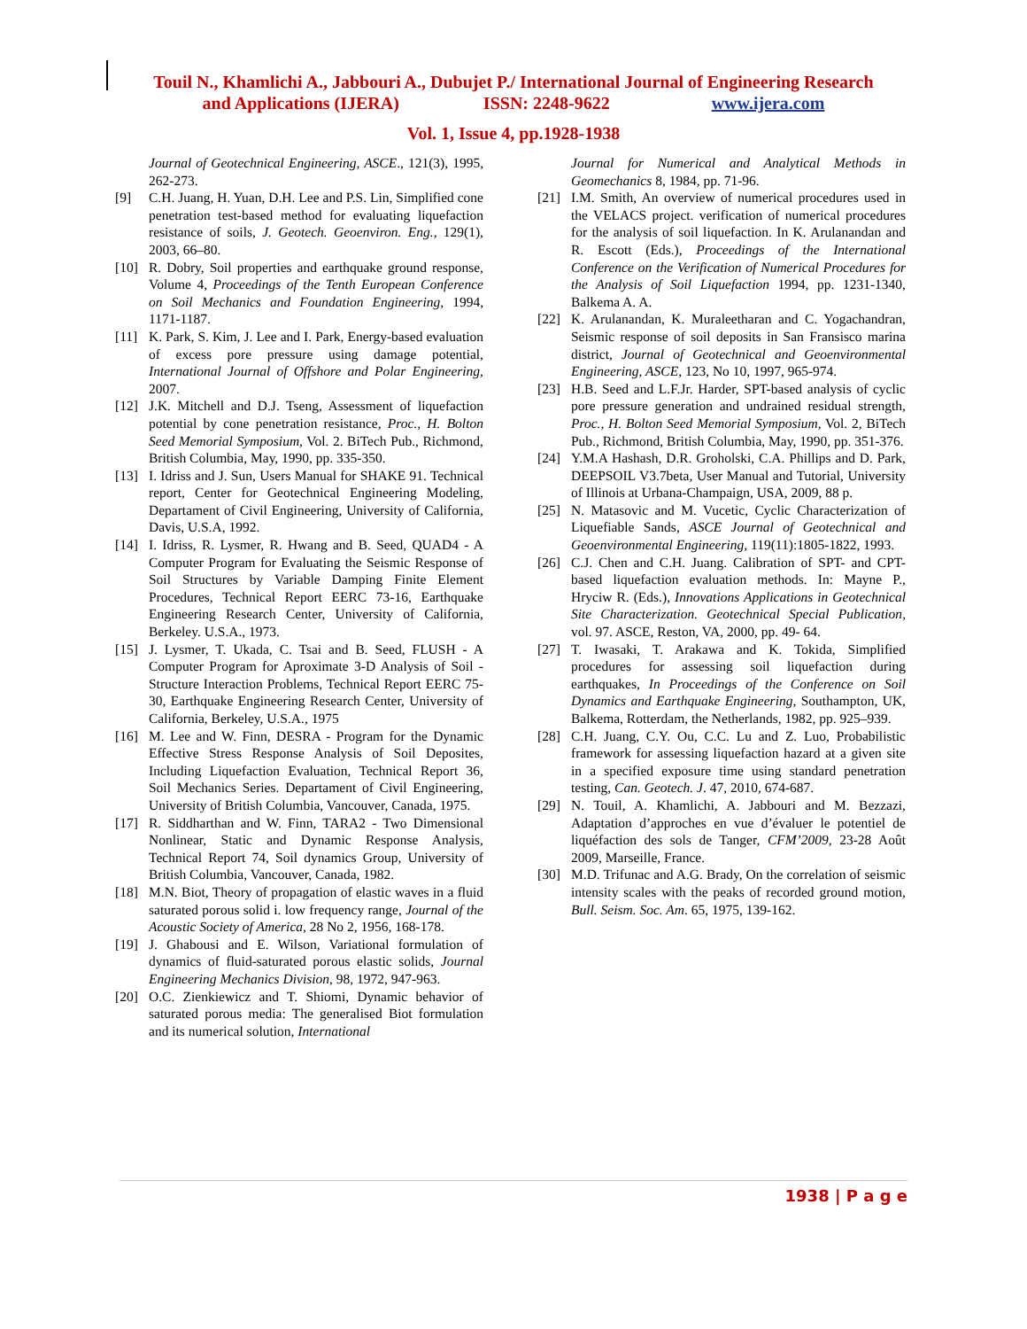Touil N., Khamlichi A., Jabbouri A., Dubujet P./ International Journal of Engineering Research
and Applications (IJERA) ISSN: 2248-9622 www.ijera.com
Vol. 1, Issue 4, pp.1928-1938
Journal of Geotechnical Engineering, ASCE., 121(3), 1995, 262-273.
[9] C.H. Juang, H. Yuan, D.H. Lee and P.S. Lin, Simplified cone penetration test-based method for evaluating liquefaction resistance of soils, J. Geotech. Geoenviron. Eng., 129(1), 2003, 66–80.
[10] R. Dobry, Soil properties and earthquake ground response, Volume 4, Proceedings of the Tenth European Conference on Soil Mechanics and Foundation Engineering, 1994, 1171-1187.
[11] K. Park, S. Kim, J. Lee and I. Park, Energy-based evaluation of excess pore pressure using damage potential, International Journal of Offshore and Polar Engineering, 2007.
[12] J.K. Mitchell and D.J. Tseng, Assessment of liquefaction potential by cone penetration resistance, Proc., H. Bolton Seed Memorial Symposium, Vol. 2. BiTech Pub., Richmond, British Columbia, May, 1990, pp. 335-350.
[13] I. Idriss and J. Sun, Users Manual for SHAKE 91. Technical report, Center for Geotechnical Engineering Modeling, Departament of Civil Engineering, University of California, Davis, U.S.A, 1992.
[14] I. Idriss, R. Lysmer, R. Hwang and B. Seed, QUAD4 - A Computer Program for Evaluating the Seismic Response of Soil Structures by Variable Damping Finite Element Procedures, Technical Report EERC 73-16, Earthquake Engineering Research Center, University of California, Berkeley. U.S.A., 1973.
[15] J. Lysmer, T. Ukada, C. Tsai and B. Seed, FLUSH - A Computer Program for Aproximate 3-D Analysis of Soil - Structure Interaction Problems, Technical Report EERC 75-30, Earthquake Engineering Research Center, University of California, Berkeley, U.S.A., 1975
[16] M. Lee and W. Finn, DESRA - Program for the Dynamic Effective Stress Response Analysis of Soil Deposites, Including Liquefaction Evaluation, Technical Report 36, Soil Mechanics Series. Departament of Civil Engineering, University of British Columbia, Vancouver, Canada, 1975.
[17] R. Siddharthan and W. Finn, TARA2 - Two Dimensional Nonlinear, Static and Dynamic Response Analysis, Technical Report 74, Soil dynamics Group, University of British Columbia, Vancouver, Canada, 1982.
[18] M.N. Biot, Theory of propagation of elastic waves in a fluid saturated porous solid i. low frequency range, Journal of the Acoustic Society of America, 28 No 2, 1956, 168-178.
[19] J. Ghabousi and E. Wilson, Variational formulation of dynamics of fluid-saturated porous elastic solids, Journal Engineering Mechanics Division, 98, 1972, 947-963.
[20] O.C. Zienkiewicz and T. Shiomi, Dynamic behavior of saturated porous media: The generalised Biot formulation and its numerical solution, International
Journal for Numerical and Analytical Methods in Geomechanics 8, 1984, pp. 71-96.
[21] I.M. Smith, An overview of numerical procedures used in the VELACS project. verification of numerical procedures for the analysis of soil liquefaction. In K. Arulanandan and R. Escott (Eds.), Proceedings of the International Conference on the Verification of Numerical Procedures for the Analysis of Soil Liquefaction 1994, pp. 1231-1340, Balkema A. A.
[22] K. Arulanandan, K. Muraleetharan and C. Yogachandran, Seismic response of soil deposits in San Fransisco marina district, Journal of Geotechnical and Geoenvironmental Engineering, ASCE, 123, No 10, 1997, 965-974.
[23] H.B. Seed and L.F.Jr. Harder, SPT-based analysis of cyclic pore pressure generation and undrained residual strength, Proc., H. Bolton Seed Memorial Symposium, Vol. 2, BiTech Pub., Richmond, British Columbia, May, 1990, pp. 351-376.
[24] Y.M.A Hashash, D.R. Groholski, C.A. Phillips and D. Park, DEEPSOIL V3.7beta, User Manual and Tutorial, University of Illinois at Urbana-Champaign, USA, 2009, 88 p.
[25] N. Matasovic and M. Vucetic, Cyclic Characterization of Liquefiable Sands, ASCE Journal of Geotechnical and Geoenvironmental Engineering, 119(11):1805-1822, 1993.
[26] C.J. Chen and C.H. Juang. Calibration of SPT- and CPT-based liquefaction evaluation methods. In: Mayne P., Hryciw R. (Eds.), Innovations Applications in Geotechnical Site Characterization. Geotechnical Special Publication, vol. 97. ASCE, Reston, VA, 2000, pp. 49- 64.
[27] T. Iwasaki, T. Arakawa and K. Tokida, Simplified procedures for assessing soil liquefaction during earthquakes, In Proceedings of the Conference on Soil Dynamics and Earthquake Engineering, Southampton, UK, Balkema, Rotterdam, the Netherlands, 1982, pp. 925–939.
[28] C.H. Juang, C.Y. Ou, C.C. Lu and Z. Luo, Probabilistic framework for assessing liquefaction hazard at a given site in a specified exposure time using standard penetration testing, Can. Geotech. J. 47, 2010, 674-687.
[29] N. Touil, A. Khamlichi, A. Jabbouri and M. Bezzazi, Adaptation d’approches en vue d’évaluer le potentiel de liquéfaction des sols de Tanger, CFM’2009, 23-28 Août 2009, Marseille, France.
[30] M.D. Trifunac and A.G. Brady, On the correlation of seismic intensity scales with the peaks of recorded ground motion, Bull. Seism. Soc. Am. 65, 1975, 139-162.
1938 | P a g e